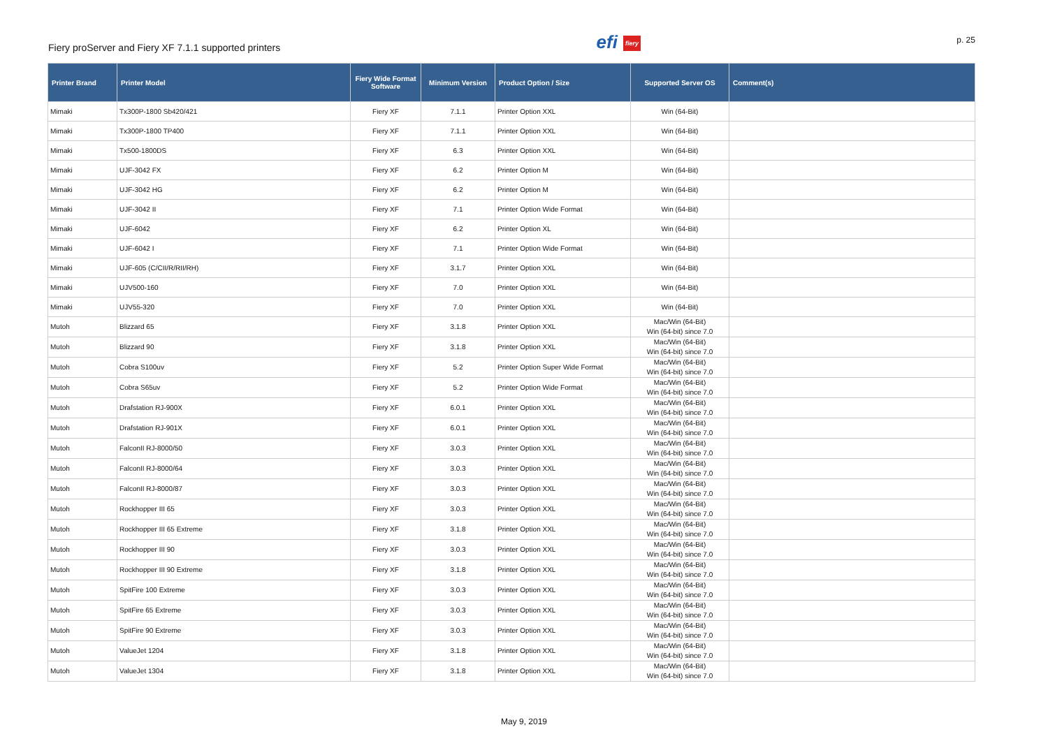Fiery proServer and Fiery XF 7.1.1 supported printers
efi fiery
p. 25
| Printer Brand | Printer Model | Fiery Wide Format Software | Minimum Version | Product Option / Size | Supported Server OS | Comment(s) |
| --- | --- | --- | --- | --- | --- | --- |
| Mimaki | Tx300P-1800 Sb420/421 | Fiery XF | 7.1.1 | Printer Option XXL | Win (64-Bit) | |
| Mimaki | Tx300P-1800 TP400 | Fiery XF | 7.1.1 | Printer Option XXL | Win (64-Bit) | |
| Mimaki | Tx500-1800DS | Fiery XF | 6.3 | Printer Option XXL | Win (64-Bit) | |
| Mimaki | UJF-3042 FX | Fiery XF | 6.2 | Printer Option M | Win (64-Bit) | |
| Mimaki | UJF-3042 HG | Fiery XF | 6.2 | Printer Option M | Win (64-Bit) | |
| Mimaki | UJF-3042 II | Fiery XF | 7.1 | Printer Option Wide Format | Win (64-Bit) | |
| Mimaki | UJF-6042 | Fiery XF | 6.2 | Printer Option XL | Win (64-Bit) | |
| Mimaki | UJF-6042 I | Fiery XF | 7.1 | Printer Option Wide Format | Win (64-Bit) | |
| Mimaki | UJF-605 (C/CII/R/RII/RH) | Fiery XF | 3.1.7 | Printer Option XXL | Win (64-Bit) | |
| Mimaki | UJV500-160 | Fiery XF | 7.0 | Printer Option XXL | Win (64-Bit) | |
| Mimaki | UJV55-320 | Fiery XF | 7.0 | Printer Option XXL | Win (64-Bit) | |
| Mutoh | Blizzard 65 | Fiery XF | 3.1.8 | Printer Option XXL | Mac/Win (64-Bit) Win (64-bit) since 7.0 | |
| Mutoh | Blizzard 90 | Fiery XF | 3.1.8 | Printer Option XXL | Mac/Win (64-Bit) Win (64-bit) since 7.0 | |
| Mutoh | Cobra S100uv | Fiery XF | 5.2 | Printer Option Super Wide Format | Mac/Win (64-Bit) Win (64-bit) since 7.0 | |
| Mutoh | Cobra S65uv | Fiery XF | 5.2 | Printer Option Wide Format | Mac/Win (64-Bit) Win (64-bit) since 7.0 | |
| Mutoh | Drafstation RJ-900X | Fiery XF | 6.0.1 | Printer Option XXL | Mac/Win (64-Bit) Win (64-bit) since 7.0 | |
| Mutoh | Drafstation RJ-901X | Fiery XF | 6.0.1 | Printer Option XXL | Mac/Win (64-Bit) Win (64-bit) since 7.0 | |
| Mutoh | FalconII RJ-8000/50 | Fiery XF | 3.0.3 | Printer Option XXL | Mac/Win (64-Bit) Win (64-bit) since 7.0 | |
| Mutoh | FalconII RJ-8000/64 | Fiery XF | 3.0.3 | Printer Option XXL | Mac/Win (64-Bit) Win (64-bit) since 7.0 | |
| Mutoh | FalconII RJ-8000/87 | Fiery XF | 3.0.3 | Printer Option XXL | Mac/Win (64-Bit) Win (64-bit) since 7.0 | |
| Mutoh | Rockhopper III 65 | Fiery XF | 3.0.3 | Printer Option XXL | Mac/Win (64-Bit) Win (64-bit) since 7.0 | |
| Mutoh | Rockhopper III 65 Extreme | Fiery XF | 3.1.8 | Printer Option XXL | Mac/Win (64-Bit) Win (64-bit) since 7.0 | |
| Mutoh | Rockhopper III 90 | Fiery XF | 3.0.3 | Printer Option XXL | Mac/Win (64-Bit) Win (64-bit) since 7.0 | |
| Mutoh | Rockhopper III 90 Extreme | Fiery XF | 3.1.8 | Printer Option XXL | Mac/Win (64-Bit) Win (64-bit) since 7.0 | |
| Mutoh | SpitFire 100 Extreme | Fiery XF | 3.0.3 | Printer Option XXL | Mac/Win (64-Bit) Win (64-bit) since 7.0 | |
| Mutoh | SpitFire 65 Extreme | Fiery XF | 3.0.3 | Printer Option XXL | Mac/Win (64-Bit) Win (64-bit) since 7.0 | |
| Mutoh | SpitFire 90 Extreme | Fiery XF | 3.0.3 | Printer Option XXL | Mac/Win (64-Bit) Win (64-bit) since 7.0 | |
| Mutoh | ValueJet 1204 | Fiery XF | 3.1.8 | Printer Option XXL | Mac/Win (64-Bit) Win (64-bit) since 7.0 | |
| Mutoh | ValueJet 1304 | Fiery XF | 3.1.8 | Printer Option XXL | Mac/Win (64-Bit) Win (64-bit) since 7.0 | |
May 9, 2019